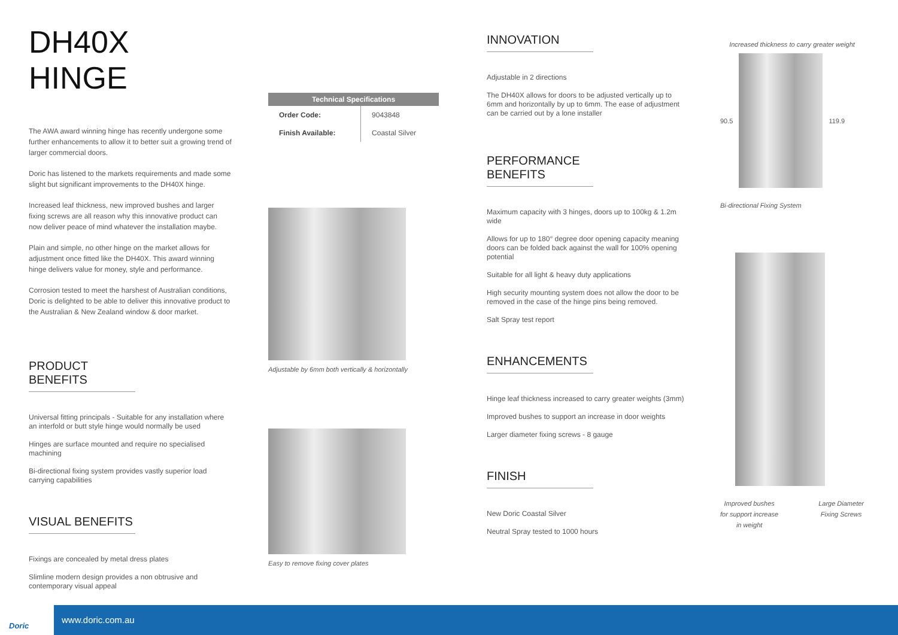DH40X HINGE
The AWA award winning hinge has recently undergone some further enhancements to allow it to better suit a growing trend of larger commercial doors.
Doric has listened to the markets requirements and made some slight but significant improvements to the DH40X hinge.
Increased leaf thickness, new improved bushes and larger fixing screws are all reason why this innovative product can now deliver peace of mind whatever the installation maybe.
Plain and simple, no other hinge on the market allows for adjustment once fitted like the DH40X. This award winning hinge delivers value for money, style and performance.
Corrosion tested to meet the harshest of Australian conditions, Doric is delighted to be able to deliver this innovative product to the Australian & New Zealand window & door market.
PRODUCT BENEFITS
Universal fitting principals - Suitable for any installation where an interfold or butt style hinge would normally be used
Hinges are surface mounted and require no specialised machining
Bi-directional fixing system provides vastly superior load carrying capabilities
VISUAL BENEFITS
Fixings are concealed by metal dress plates
Slimline modern design provides a non obtrusive and contemporary visual appeal
| Technical Specifications | |
| --- | --- |
| Order Code: | 9043848 |
| Finish Available: | Coastal Silver |
Adjustable by 6mm both vertically & horizontally
Easy to remove fixing cover plates
INNOVATION
Adjustable in 2 directions
The DH40X allows for doors to be adjusted vertically up to 6mm and horizontally by up to 6mm. The ease of adjustment can be carried out by a lone installer
PERFORMANCE BENEFITS
Maximum capacity with 3 hinges, doors up to 100kg & 1.2m wide
Allows for up to 180° degree door opening capacity meaning doors can be folded back against the wall for 100% opening potential
Suitable for all light & heavy duty applications
High security mounting system does not allow the door to be removed in the case of the hinge pins being removed.
Salt Spray test report
ENHANCEMENTS
Hinge leaf thickness increased to carry greater weights (3mm)
Improved bushes to support an increase in door weights
Larger diameter fixing screws - 8 gauge
FINISH
New Doric Coastal Silver
Neutral Spray tested to 1000 hours
Increased thickness to carry greater weight
90.5 119.9
Bi-directional Fixing System
Improved bushes
for support increase
in weight
Large Diameter
Fixing Screws
Doric www.doric.com.au